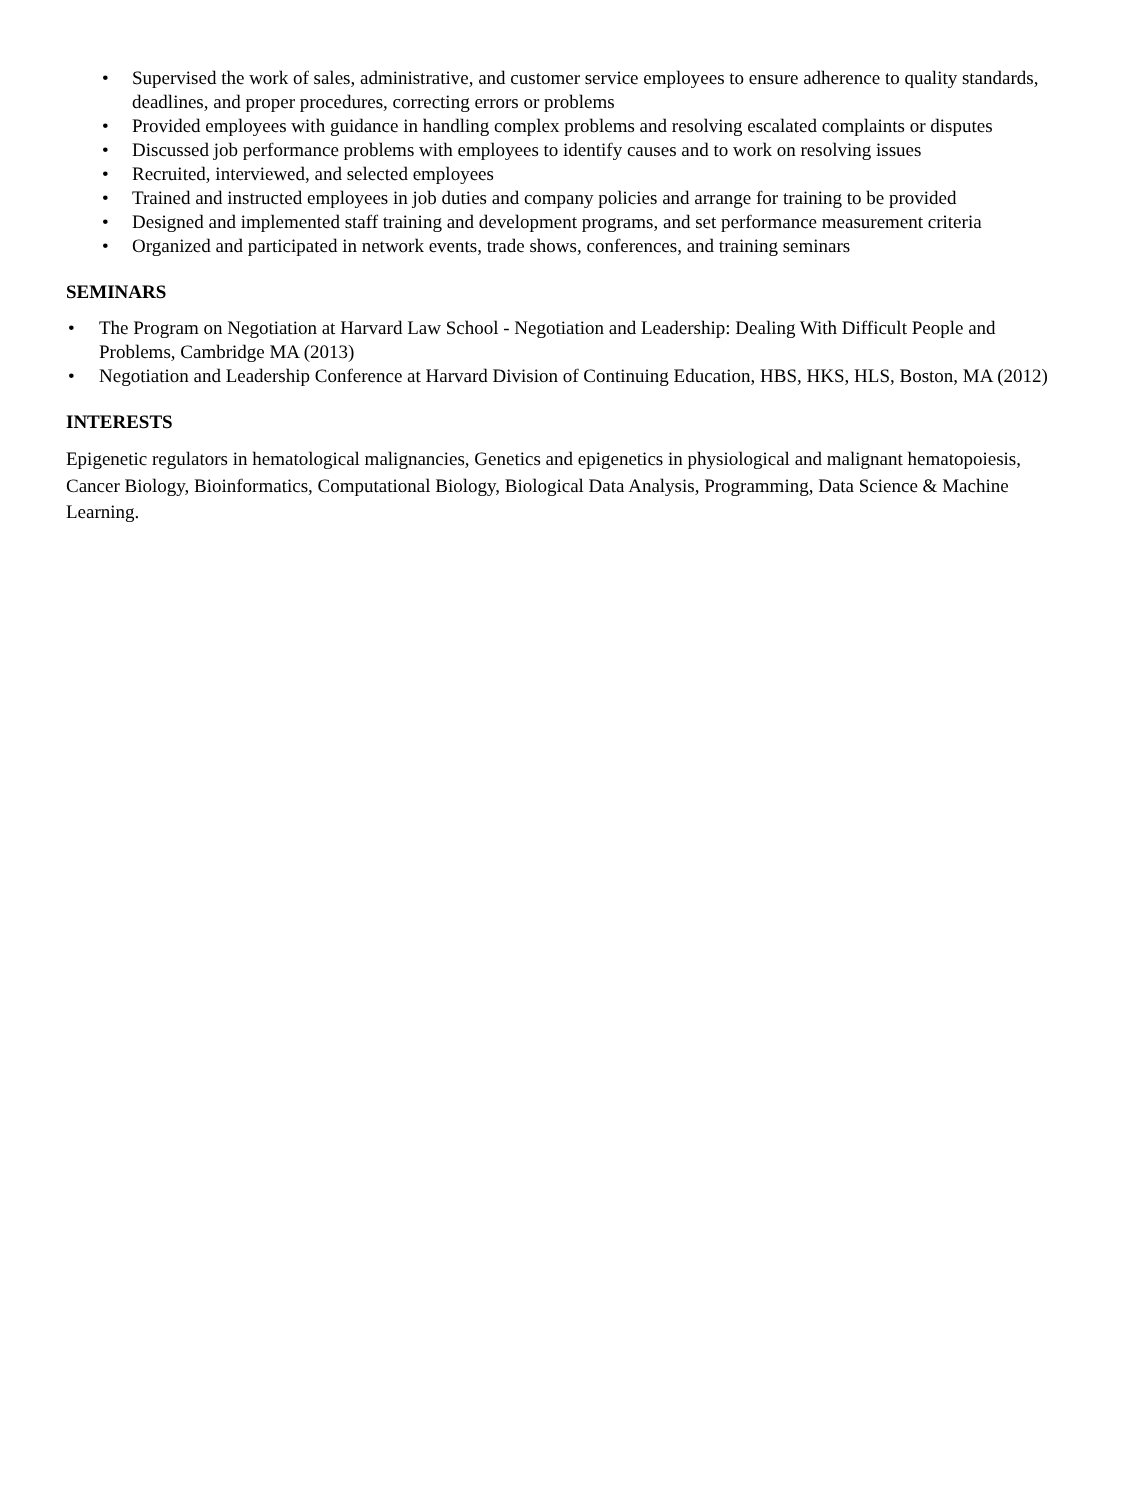• Supervised the work of sales, administrative, and customer service employees to ensure adherence to quality standards, deadlines, and proper procedures, correcting errors or problems
• Provided employees with guidance in handling complex problems and resolving escalated complaints or disputes
• Discussed job performance problems with employees to identify causes and to work on resolving issues
• Recruited, interviewed, and selected employees
• Trained and instructed employees in job duties and company policies and arrange for training to be provided
• Designed and implemented staff training and development programs, and set performance measurement criteria
• Organized and participated in network events, trade shows, conferences, and training seminars
SEMINARS
• The Program on Negotiation at Harvard Law School - Negotiation and Leadership: Dealing With Difficult People and Problems, Cambridge MA (2013)
• Negotiation and Leadership Conference at Harvard Division of Continuing Education, HBS, HKS, HLS, Boston, MA (2012)
INTERESTS
Epigenetic regulators in hematological malignancies, Genetics and epigenetics in physiological and malignant hematopoiesis, Cancer Biology, Bioinformatics, Computational Biology, Biological Data Analysis, Programming, Data Science & Machine Learning.